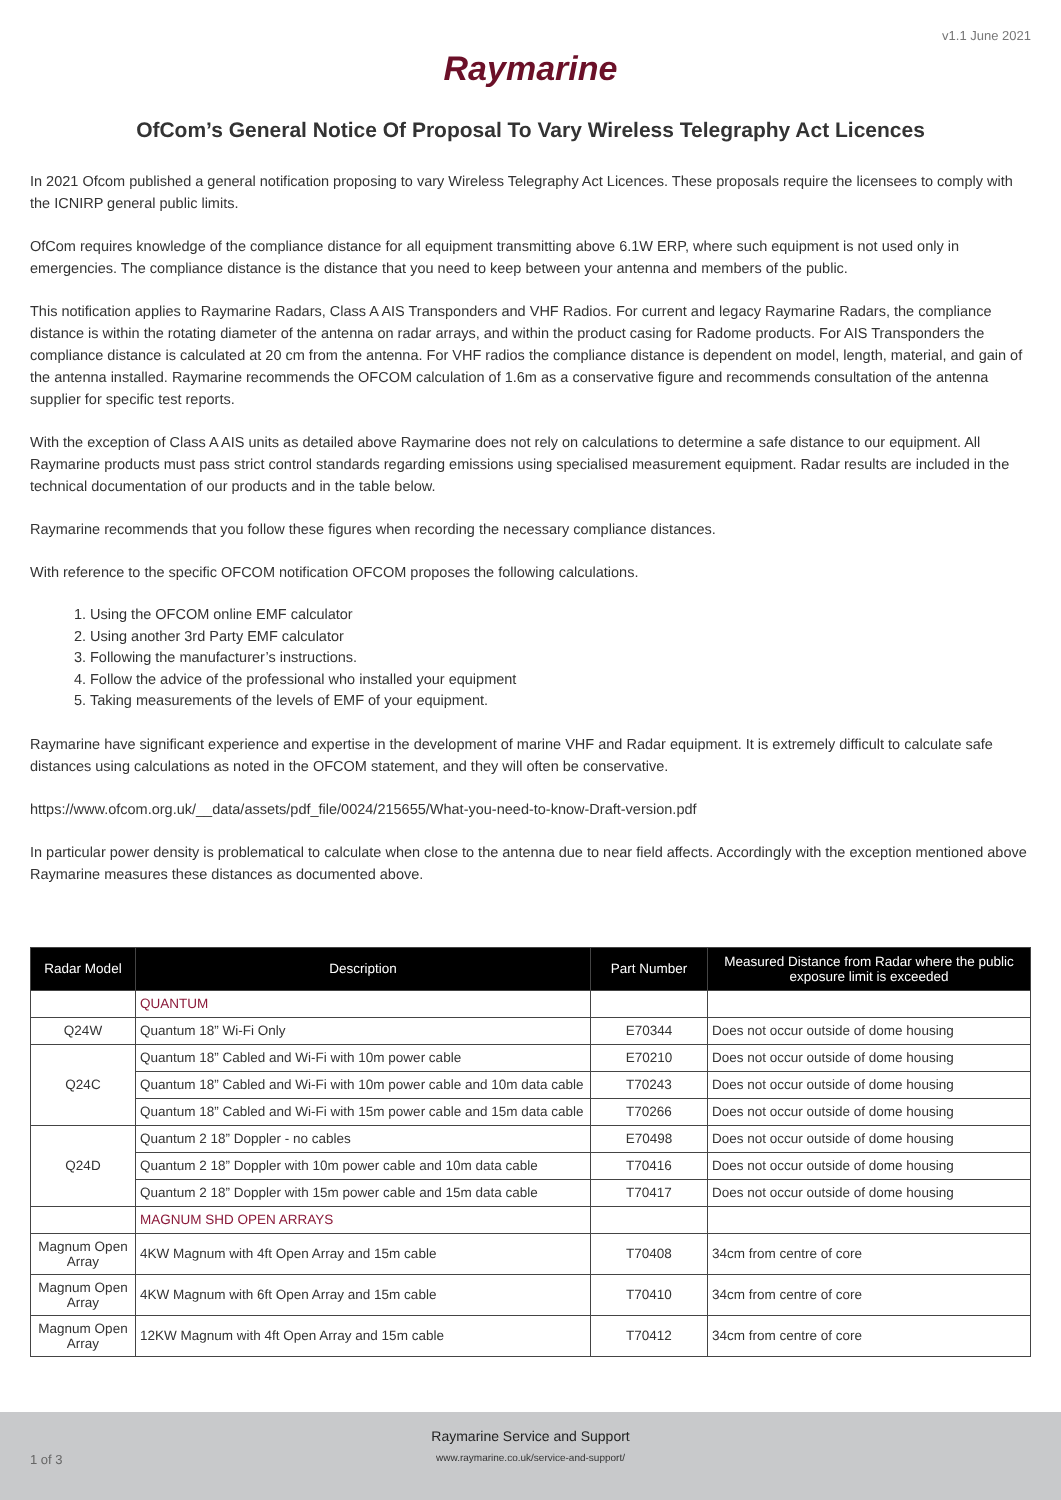v1.1 June 2021
Raymarine
OfCom’s General Notice Of Proposal To Vary Wireless Telegraphy Act Licences
In 2021 Ofcom published a general notification proposing to vary Wireless Telegraphy Act Licences. These proposals require the licensees to comply with the ICNIRP general public limits.
OfCom requires knowledge of the compliance distance for all equipment transmitting above 6.1W ERP, where such equipment is not used only in emergencies. The compliance distance is the distance that you need to keep between your antenna and members of the public.
This notification applies to Raymarine Radars, Class A AIS Transponders and VHF Radios. For current and legacy Raymarine Radars, the compliance distance is within the rotating diameter of the antenna on radar arrays, and within the product casing for Radome products. For AIS Transponders the compliance distance is calculated at 20 cm from the antenna. For VHF radios the compliance distance is dependent on model, length, material, and gain of the antenna installed. Raymarine recommends the OFCOM calculation of 1.6m as a conservative figure and recommends consultation of the antenna supplier for specific test reports.
With the exception of Class A AIS units as detailed above Raymarine does not rely on calculations to determine a safe distance to our equipment. All Raymarine products must pass strict control standards regarding emissions using specialised measurement equipment. Radar results are included in the technical documentation of our products and in the table below.
Raymarine recommends that you follow these figures when recording the necessary compliance distances.
With reference to the specific OFCOM notification OFCOM proposes the following calculations.
1. Using the OFCOM online EMF calculator
2. Using another 3rd Party EMF calculator
3. Following the manufacturer’s instructions.
4. Follow the advice of the professional who installed your equipment
5. Taking measurements of the levels of EMF of your equipment.
Raymarine have significant experience and expertise in the development of marine VHF and Radar equipment. It is extremely difficult to calculate safe distances using calculations as noted in the OFCOM statement, and they will often be conservative.
https://www.ofcom.org.uk/__data/assets/pdf_file/0024/215655/What-you-need-to-know-Draft-version.pdf
In particular power density is problematical to calculate when close to the antenna due to near field affects. Accordingly with the exception mentioned above Raymarine measures these distances as documented above.
| Radar Model | Description | Part Number | Measured Distance from Radar where the public exposure limit is exceeded |
| --- | --- | --- | --- |
| | QUANTUM | | |
| Q24W | Quantum 18” Wi-Fi Only | E70344 | Does not occur outside of dome housing |
| Q24C | Quantum 18” Cabled and Wi-Fi with 10m power cable | E70210 | Does not occur outside of dome housing |
| | Quantum 18” Cabled and Wi-Fi with 10m power cable and 10m data cable | T70243 | Does not occur outside of dome housing |
| | Quantum 18” Cabled and Wi-Fi with 15m power cable and 15m data cable | T70266 | Does not occur outside of dome housing |
| Q24D | Quantum 2 18” Doppler - no cables | E70498 | Does not occur outside of dome housing |
| | Quantum 2 18” Doppler with 10m power cable and 10m data cable | T70416 | Does not occur outside of dome housing |
| | Quantum 2 18” Doppler with 15m power cable and 15m data cable | T70417 | Does not occur outside of dome housing |
| | MAGNUM SHD OPEN ARRAYS | | |
| Magnum Open Array | 4KW Magnum with 4ft Open Array and 15m cable | T70408 | 34cm from centre of core |
| Magnum Open Array | 4KW Magnum with 6ft Open Array and 15m cable | T70410 | 34cm from centre of core |
| Magnum Open Array | 12KW Magnum with 4ft Open Array and 15m cable | T70412 | 34cm from centre of core |
Raymarine Service and Support
1 of 3
www.raymarine.co.uk/service-and-support/